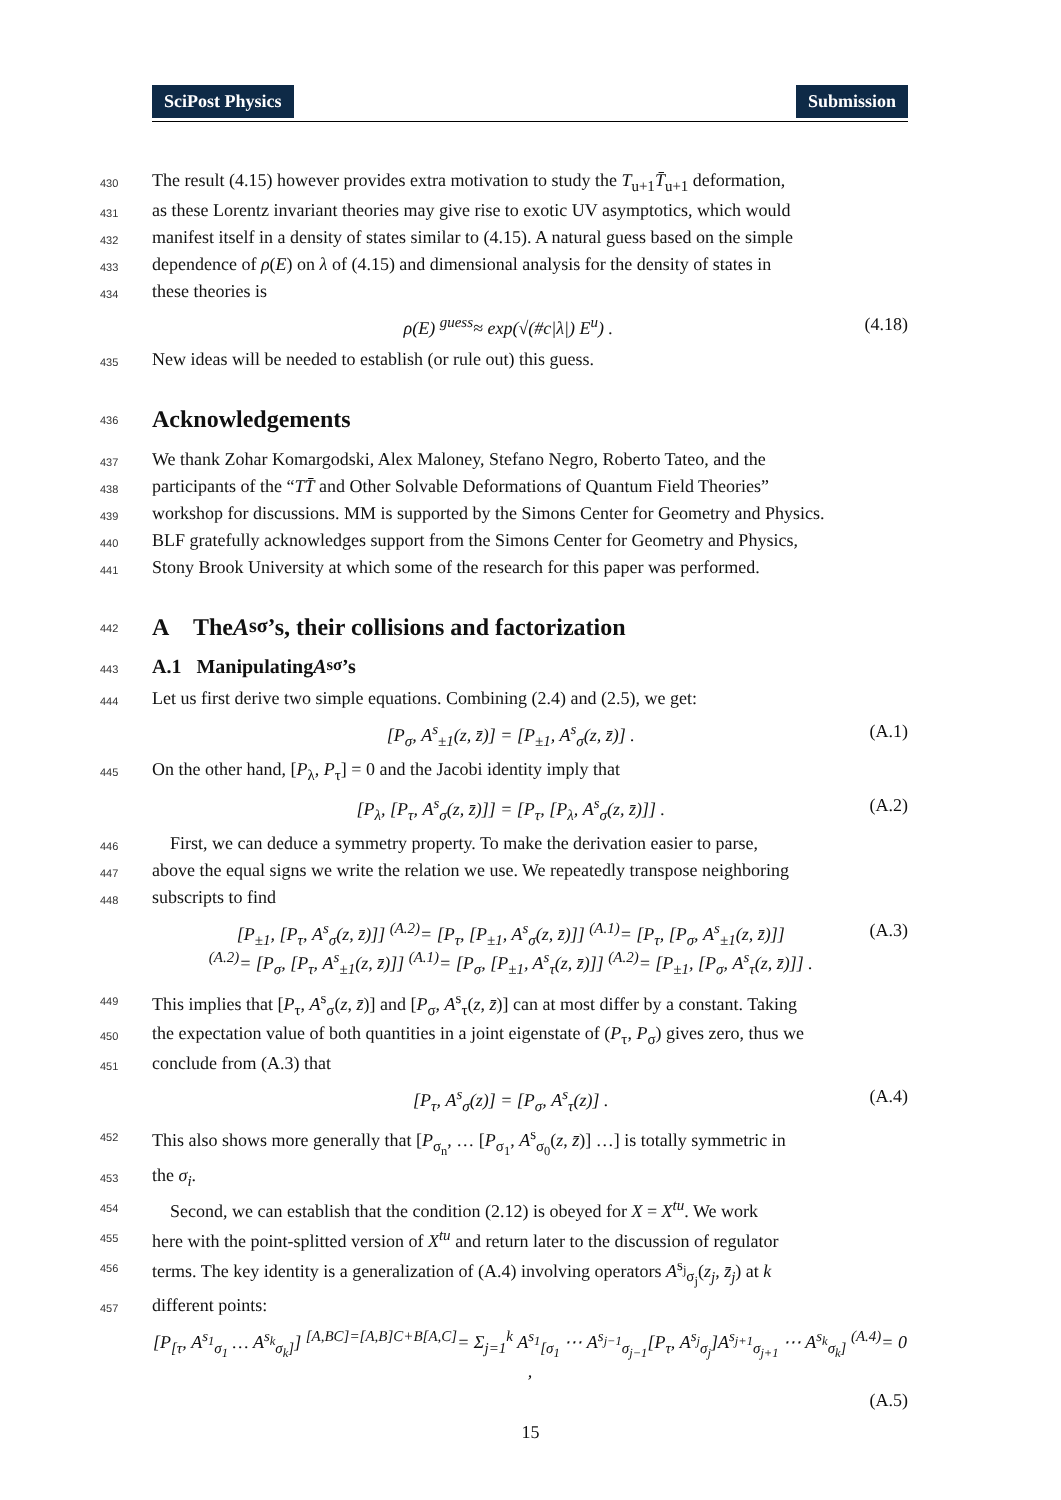SciPost Physics Submission
430 The result (4.15) however provides extra motivation to study the T<sub>u+1</sub>T̄<sub>u+1</sub> deformation,
431 as these Lorentz invariant theories may give rise to exotic UV asymptotics, which would
432 manifest itself in a density of states similar to (4.15). A natural guess based on the simple
433 dependence of ρ(E) on λ of (4.15) and dimensional analysis for the density of states in
434 these theories is
ρ(E) <sup>guess</sup>≈ exp(√(#c|λ|) E<sup>u</sup>) . (4.18)
435 New ideas will be needed to establish (or rule out) this guess.
436 Acknowledgements
437 We thank Zohar Komargodski, Alex Maloney, Stefano Negro, Roberto Tateo, and the
438 participants of the “TT̄ and Other Solvable Deformations of Quantum Field Theories”
439 workshop for discussions. MM is supported by the Simons Center for Geometry and Physics.
440 BLF gratefully acknowledges support from the Simons Center for Geometry and Physics,
441 Stony Brook University at which some of the research for this paper was performed.
442 A The A<sup>s</sup><sub>σ</sub>’s, their collisions and factorization
443 A.1 Manipulating A<sup>s</sup><sub>σ</sub>’s
444 Let us first derive two simple equations. Combining (2.4) and (2.5), we get:
[P<sub>σ</sub>, A<sup>s</sup><sub>±1</sub>(z, z̄)] = [P<sub>±1</sub>, A<sup>s</sup><sub>σ</sub>(z, z̄)] . (A.1)
445 On the other hand, [P<sub>λ</sub>, P<sub>τ</sub>] = 0 and the Jacobi identity imply that
[P<sub>λ</sub>, [P<sub>τ</sub>, A<sup>s</sup><sub>σ</sub>(z, z̄)]] = [P<sub>τ</sub>, [P<sub>λ</sub>, A<sup>s</sup><sub>σ</sub>(z, z̄)]] . (A.2)
446 First, we can deduce a symmetry property. To make the derivation easier to parse,
447 above the equal signs we write the relation we use. We repeatedly transpose neighboring
448 subscripts to find
[P<sub>±1</sub>, [P<sub>τ</sub>, A<sup>s</sup><sub>σ</sub>(z, z̄)]] <sup>(A.2)</sup>= [P<sub>τ</sub>, [P<sub>±1</sub>, A<sup>s</sup><sub>σ</sub>(z, z̄)]] <sup>(A.1)</sup>= [P<sub>τ</sub>, [P<sub>σ</sub>, A<sup>s</sup><sub>±1</sub>(z, z̄)]]
<sup>(A.2)</sup>= [P<sub>σ</sub>, [P<sub>τ</sub>, A<sup>s</sup><sub>±1</sub>(z, z̄)]] <sup>(A.1)</sup>= [P<sub>σ</sub>, [P<sub>±1</sub>, A<sup>s</sup><sub>τ</sub>(z, z̄)]] <sup>(A.2)</sup>= [P<sub>±1</sub>, [P<sub>σ</sub>, A<sup>s</sup><sub>τ</sub>(z, z̄)]] . (A.3)
449 This implies that [P<sub>τ</sub>, A<sup>s</sup><sub>σ</sub>(z, z̄)] and [P<sub>σ</sub>, A<sup>s</sup><sub>τ</sub>(z, z̄)] can at most differ by a constant. Taking
450 the expectation value of both quantities in a joint eigenstate of (P<sub>τ</sub>, P<sub>σ</sub>) gives zero, thus we
451 conclude from (A.3) that
[P<sub>τ</sub>, A<sup>s</sup><sub>σ</sub>(z)] = [P<sub>σ</sub>, A<sup>s</sup><sub>τ</sub>(z)] . (A.4)
452 This also shows more generally that [P<sub>σ<sub>n</sub></sub>, … [P<sub>σ<sub>1</sub></sub>, A<sup>s</sup><sub>σ<sub>0</sub></sub>(z, z̄)] …] is totally symmetric in
453 the σ<sub>i</sub>.
454 Second, we can establish that the condition (2.12) is obeyed for X = X<sup>tu</sup>. We work
455 here with the point-splitted version of X<sup>tu</sup> and return later to the discussion of regulator
456 terms. The key identity is a generalization of (A.4) involving operators A<sup>s<sub>j</sub></sup><sub>σ<sub>j</sub></sub>(z<sub>j</sub>, z̄<sub>j</sub>) at k
457 different points:
[P<sub>[τ</sub>, A<sup>s<sub>1</sub></sup><sub>σ<sub>1</sub></sub> … A<sup>s<sub>k</sub></sup><sub>σ<sub>k</sub>]</sub>] <sup>[A,BC]=[A,B]C+B[A,C]</sup>= Σ<sub>j=1</sub><sup>k</sup> A<sup>s<sub>1</sub></sup><sub>[σ<sub>1</sub></sub> ⋯ A<sup>s<sub>j−1</sub></sup><sub>σ<sub>j−1</sub></sub>[P<sub>τ</sub>, A<sup>s<sub>j</sub></sup><sub>σ<sub>j</sub></sub>]A<sup>s<sub>j+1</sub></sup><sub>σ<sub>j+1</sub></sub> ⋯ A<sup>s<sub>k</sub></sup><sub>σ<sub>k</sub>]</sub> <sup>(A.4)</sup>= 0 ,
(A.5)
15